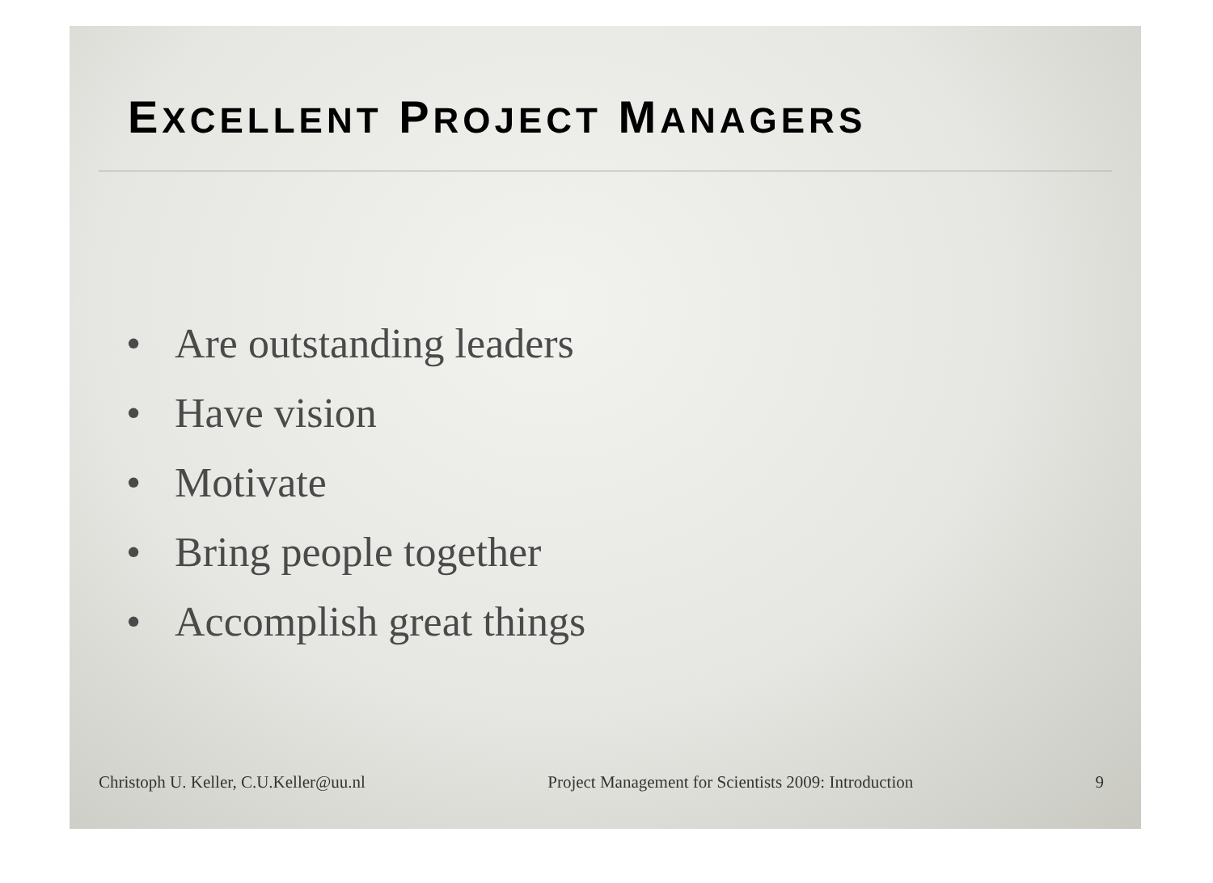EXCELLENT PROJECT MANAGERS
• Are outstanding leaders
• Have vision
• Motivate
• Bring people together
• Accomplish great things
Christoph U. Keller, C.U.Keller@uu.nl Project Management for Scientists 2009: Introduction 9